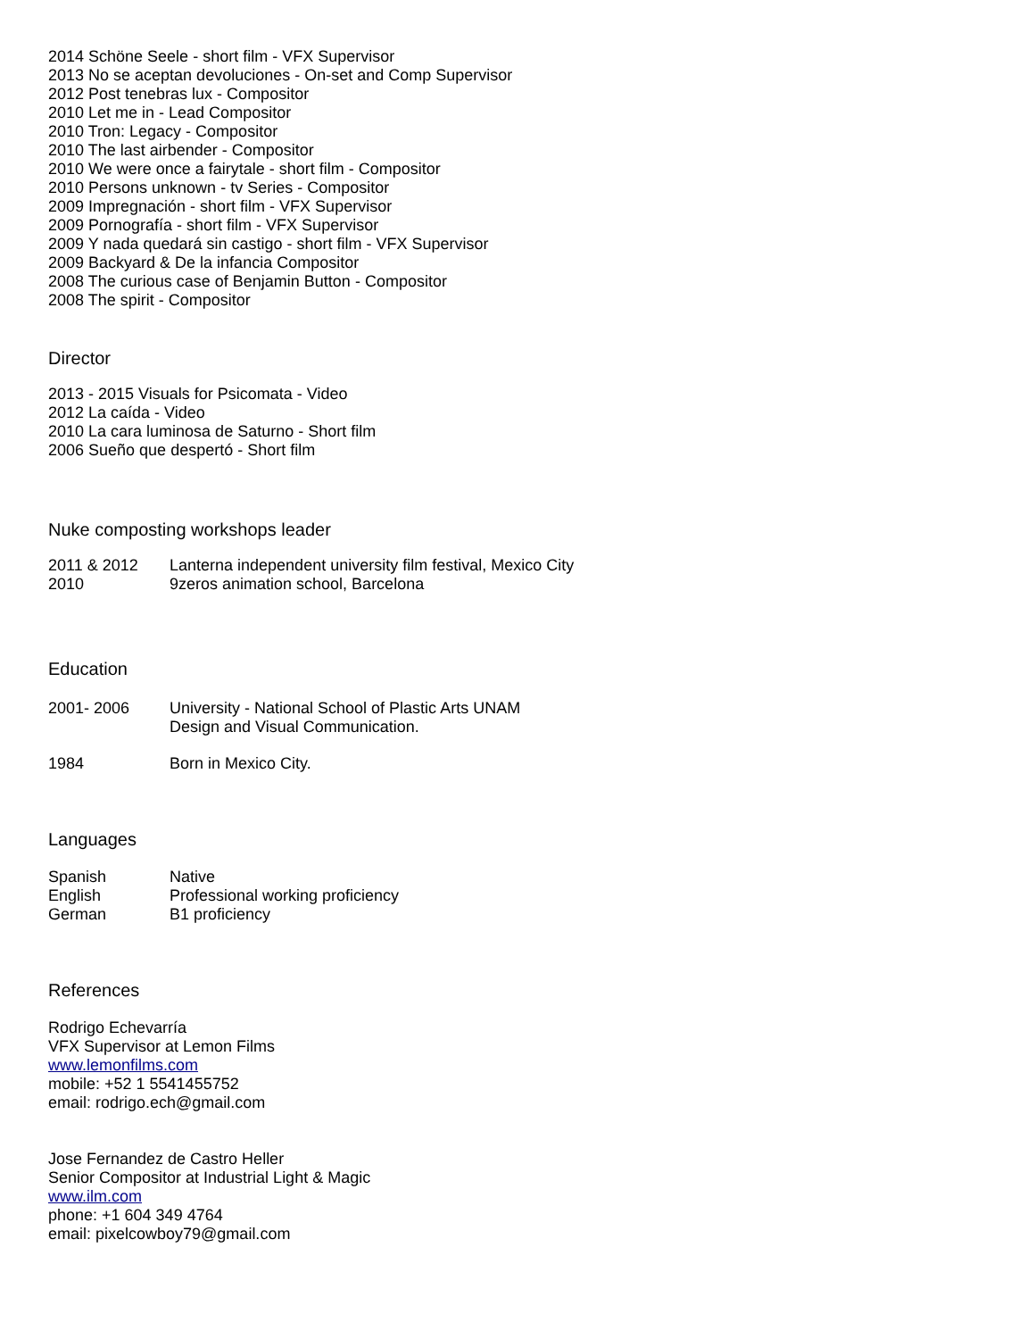2014 Schöne Seele - short film - VFX Supervisor
2013 No se aceptan devoluciones - On-set and Comp Supervisor
2012 Post tenebras lux - Compositor
2010 Let me in - Lead Compositor
2010 Tron: Legacy - Compositor
2010 The last airbender - Compositor
2010 We were once a fairytale - short film - Compositor
2010 Persons unknown - tv Series - Compositor
2009 Impregnación - short film - VFX Supervisor
2009 Pornografía - short film - VFX Supervisor
2009 Y nada quedará sin castigo - short film - VFX Supervisor
2009 Backyard & De la infancia Compositor
2008 The curious case of Benjamin Button - Compositor
2008 The spirit - Compositor
Director
2013 - 2015 Visuals for Psicomata - Video
2012 La caída - Video
2010 La cara luminosa de Saturno - Short film
2006 Sueño que despertó - Short film
Nuke composting workshops leader
2011 & 2012 Lanterna independent university film festival, Mexico City
2010 9zeros animation school, Barcelona
Education
2001- 2006 University - National School of Plastic Arts UNAM
Design and Visual Communication.
1984 Born in Mexico City.
Languages
Spanish Native
English Professional working proficiency
German B1 proficiency
References
Rodrigo Echevarría
VFX Supervisor at Lemon Films
www.lemonfilms.com
mobile: +52 1 5541455752
email: rodrigo.ech@gmail.com
Jose Fernandez de Castro Heller
Senior Compositor at Industrial Light & Magic
www.ilm.com
phone: +1 604 349 4764
email: pixelcowboy79@gmail.com